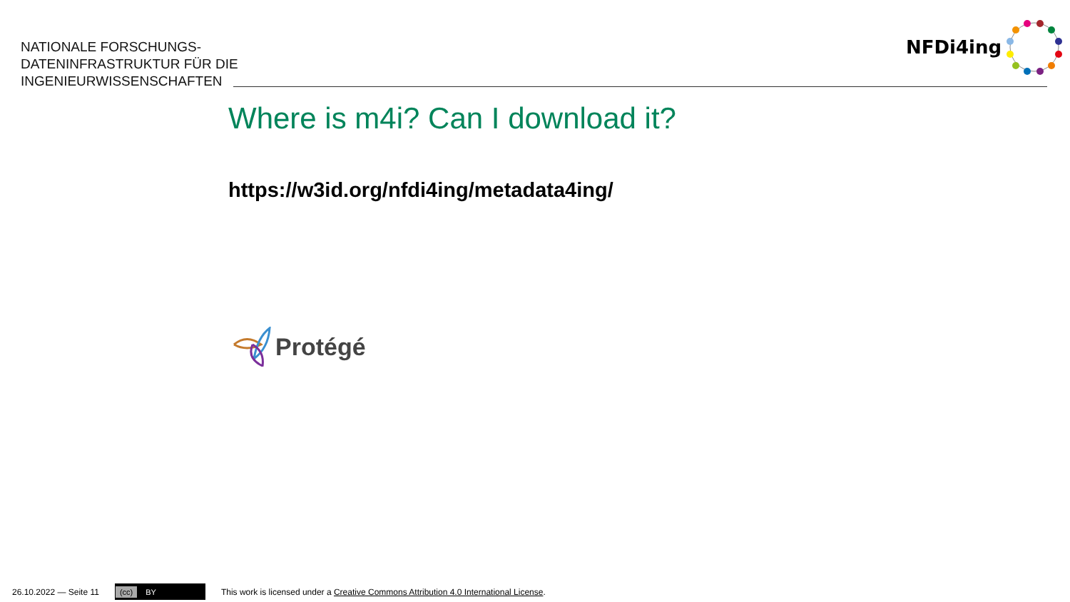NATIONALE FORSCHUNGS-
DATENINFRASTRUKTUR FÜR DIE
INGENIEURWISSENSCHAFTEN
NFDi4ing
Where is m4i? Can I download it?
https://w3id.org/nfdi4ing/metadata4ing/
Protégé
26.10.2022 — Seite 11
(cc) BY
This work is licensed under a Creative Commons Attribution 4.0 International License.